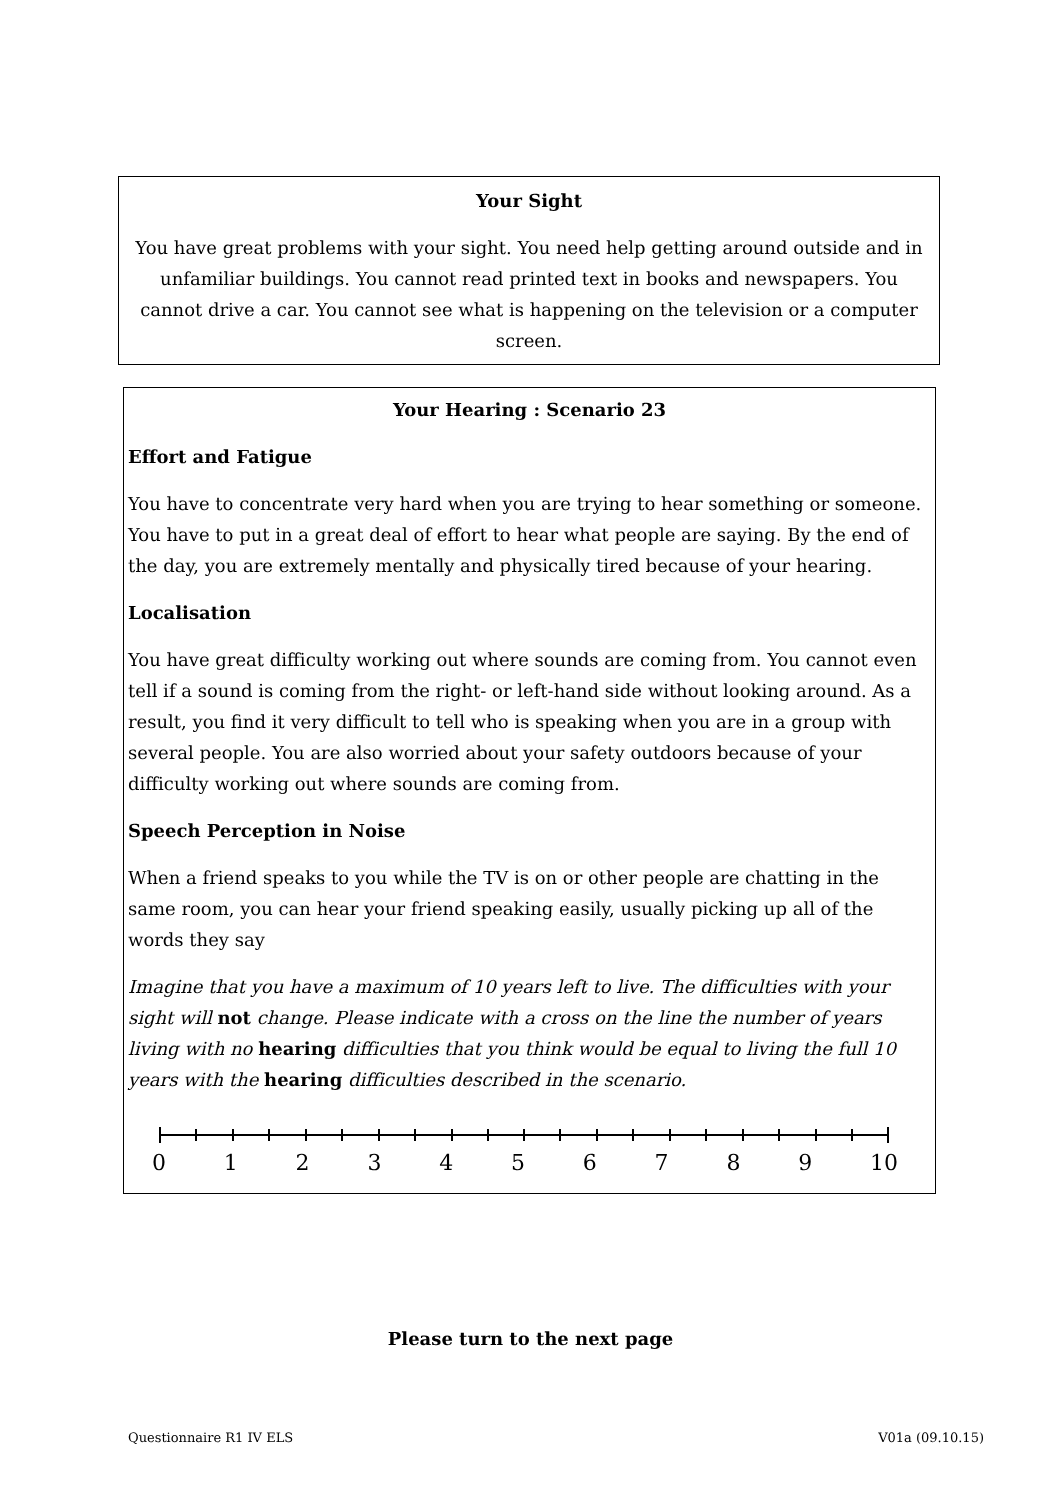Your Sight
You have great problems with your sight. You need help getting around outside and in unfamiliar buildings. You cannot read printed text in books and newspapers. You cannot drive a car. You cannot see what is happening on the television or a computer screen.
Your Hearing : Scenario 23
Effort and Fatigue
You have to concentrate very hard when you are trying to hear something or someone. You have to put in a great deal of effort to hear what people are saying. By the end of the day, you are extremely mentally and physically tired because of your hearing.
Localisation
You have great difficulty working out where sounds are coming from. You cannot even tell if a sound is coming from the right- or left-hand side without looking around. As a result, you find it very difficult to tell who is speaking when you are in a group with several people. You are also worried about your safety outdoors because of your difficulty working out where sounds are coming from.
Speech Perception in Noise
When a friend speaks to you while the TV is on or other people are chatting in the same room, you can hear your friend speaking easily, usually picking up all of the words they say
Imagine that you have a maximum of 10 years left to live. The difficulties with your sight will not change. Please indicate with a cross on the line the number of years living with no hearing difficulties that you think would be equal to living the full 10 years with the hearing difficulties described in the scenario.
0 1 2 3 4 5 6 7 8 9 10
Please turn to the next page
Questionnaire R1 IV ELS V01a (09.10.15)